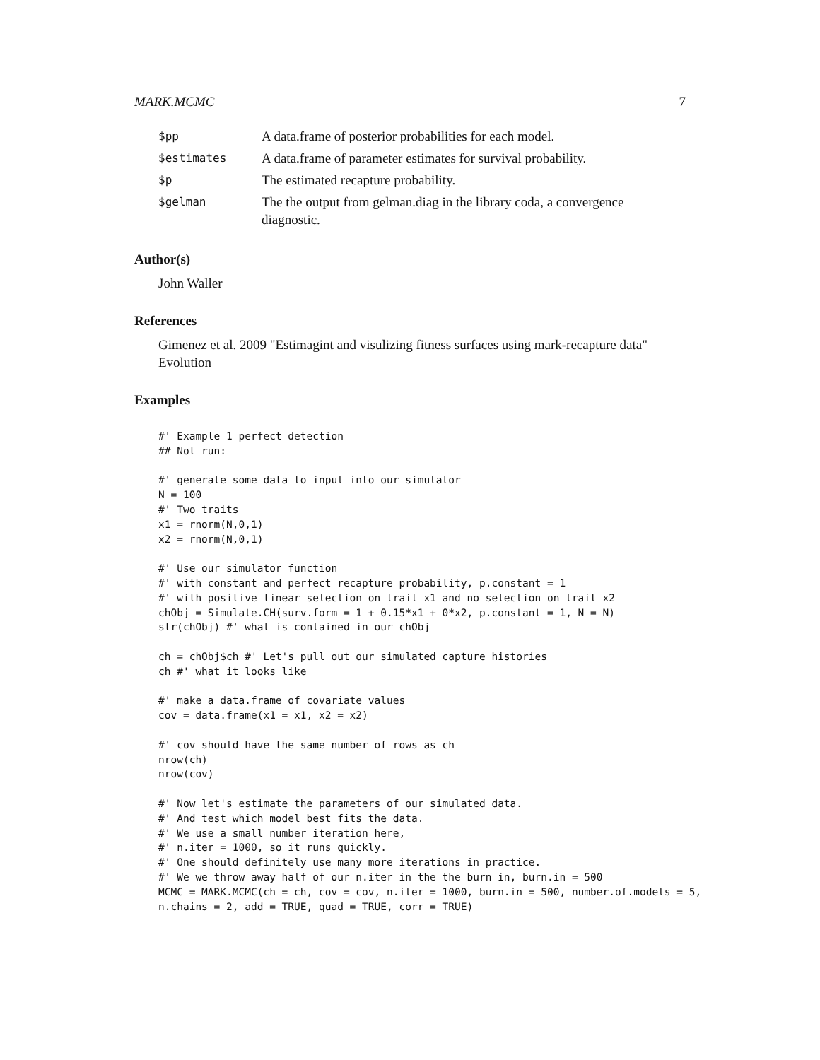MARK.MCMC 7
| $pp | A data.frame of posterior probabilities for each model. |
| $estimates | A data.frame of parameter estimates for survival probability. |
| $p | The estimated recapture probability. |
| $gelman | The the output from gelman.diag in the library coda, a convergence diagnostic. |
Author(s)
John Waller
References
Gimenez et al. 2009 "Estimagint and visulizing fitness surfaces using mark-recapture data" Evolution
Examples
#' Example 1 perfect detection
## Not run:

#' generate some data to input into our simulator
N = 100
#' Two traits
x1 = rnorm(N,0,1)
x2 = rnorm(N,0,1)

#' Use our simulator function
#' with constant and perfect recapture probability, p.constant = 1
#' with positive linear selection on trait x1 and no selection on trait x2
chObj = Simulate.CH(surv.form = 1 + 0.15*x1 + 0*x2, p.constant = 1, N = N)
str(chObj) #' what is contained in our chObj

ch = chObj$ch #' Let's pull out our simulated capture histories
ch #' what it looks like

#' make a data.frame of covariate values
cov = data.frame(x1 = x1, x2 = x2)

#' cov should have the same number of rows as ch
nrow(ch)
nrow(cov)

#' Now let's estimate the parameters of our simulated data.
#' And test which model best fits the data.
#' We use a small number iteration here,
#' n.iter = 1000, so it runs quickly.
#' One should definitely use many more iterations in practice.
#' We we throw away half of our n.iter in the the burn in, burn.in = 500
MCMC = MARK.MCMC(ch = ch, cov = cov, n.iter = 1000, burn.in = 500, number.of.models = 5,
n.chains = 2, add = TRUE, quad = TRUE, corr = TRUE)